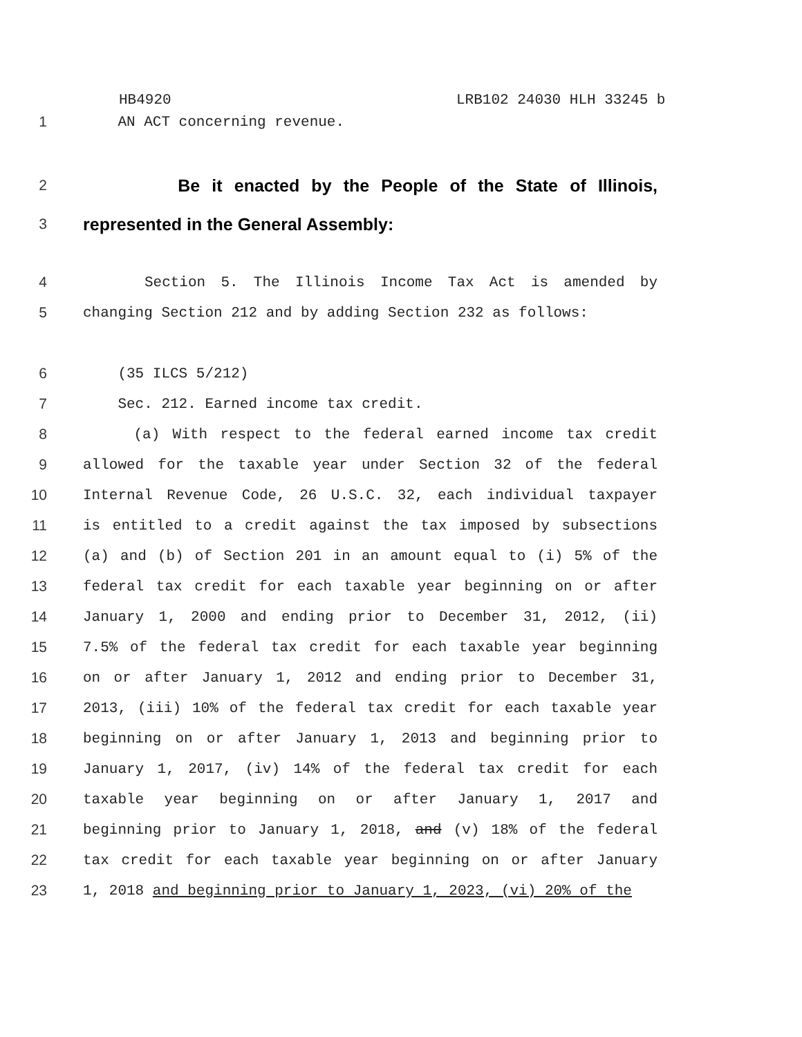HB4920 LRB102 24030 HLH 33245 b
1
AN ACT concerning revenue.
2
Be it enacted by the People of the State of Illinois,
3
represented in the General Assembly:
4 Section 5. The Illinois Income Tax Act is amended by
5
changing Section 212 and by adding Section 232 as follows:
6
(35 ILCS 5/212)
7
Sec. 212. Earned income tax credit.
8 (a) With respect to the federal earned income tax credit
9 allowed for the taxable year under Section 32 of the federal
10 Internal Revenue Code, 26 U.S.C. 32, each individual taxpayer
11 is entitled to a credit against the tax imposed by subsections
12 (a) and (b) of Section 201 in an amount equal to (i) 5% of the
13 federal tax credit for each taxable year beginning on or after
14 January 1, 2000 and ending prior to December 31, 2012, (ii)
15 7.5% of the federal tax credit for each taxable year beginning
16 on or after January 1, 2012 and ending prior to December 31,
17 2013, (iii) 10% of the federal tax credit for each taxable year
18 beginning on or after January 1, 2013 and beginning prior to
19 January 1, 2017, (iv) 14% of the federal tax credit for each
20 taxable year beginning on or after January 1, 2017 and
21 beginning prior to January 1, 2018, and (v) 18% of the federal
22 tax credit for each taxable year beginning on or after January
23
1, 2018 and beginning prior to January 1, 2023, (vi) 20% of the